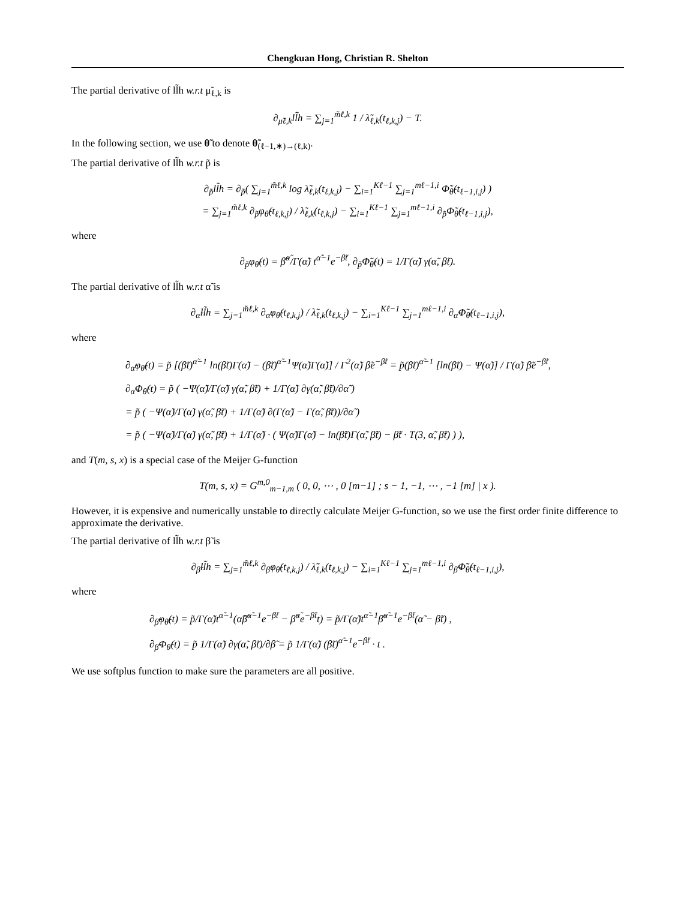Chengkuan Hong, Christian R. Shelton
The partial derivative of ll̃h w.r.t μ̃<sub>ℓ,k</sub> is
∂<sub>μ̃ℓ,k</sub>ll̃h = ∑<sub>j=1</sub><sup>m̃ℓ,k</sup> 1 / λ̃<sub>ℓ,k</sub>(t<sub>ℓ,k,j</sub>) − T.
In the following section, we use θ̃ to denote θ̃<sub>(ℓ−1,∗)→(ℓ,k)</sub>.
The partial derivative of ll̃h w.r.t p̃ is
∂<sub>p̃</sub>ll̃h = ∂<sub>p̃</sub>( ∑<sub>j=1</sub><sup>m̃ℓ,k</sup> log λ̃<sub>ℓ,k</sub>(t<sub>ℓ,k,j</sub>) − ∑<sub>i=1</sub><sup>Kℓ−1</sup> ∑<sub>j=1</sub><sup>mℓ−1,i</sup> Φ̃<sub>θ̃</sub>(t<sub>ℓ−1,i,j</sub>) )
= ∑<sub>j=1</sub><sup>m̃ℓ,k</sup> ∂<sub>p̃</sub>φ<sub>θ̃</sub>(t<sub>ℓ,k,j</sub>) / λ̃<sub>ℓ,k</sub>(t<sub>ℓ,k,j</sub>) − ∑<sub>i=1</sub><sup>Kℓ−1</sup> ∑<sub>j=1</sub><sup>mℓ−1,i</sup> ∂<sub>p̃</sub>Φ̃<sub>θ̃</sub>(t<sub>ℓ−1,i,j</sub>),
where
∂<sub>p̃</sub>φ<sub>θ̃</sub>(t) = β̃<sup>α̃</sup>/Γ(α̃) t<sup>α̃−1</sup>e<sup>−β̃t</sup>, ∂<sub>p̃</sub>Φ̃<sub>θ̃</sub>(t) = 1/Γ(α̃) γ(α̃, β̃t).
The partial derivative of ll̃h w.r.t α̃ is
∂<sub>α̃</sub>ll̃h = ∑<sub>j=1</sub><sup>m̃ℓ,k</sup> ∂<sub>α̃</sub>φ<sub>θ̃</sub>(t<sub>ℓ,k,j</sub>) / λ̃<sub>ℓ,k</sub>(t<sub>ℓ,k,j</sub>) − ∑<sub>i=1</sub><sup>Kℓ−1</sup> ∑<sub>j=1</sub><sup>mℓ−1,i</sup> ∂<sub>α̃</sub>Φ̃<sub>θ̃</sub>(t<sub>ℓ−1,i,j</sub>),
where
∂<sub>α̃</sub>φ<sub>θ̃</sub>(t) = p̃ [(β̃t)<sup>α̃−1</sup> ln(β̃t)Γ(α̃) − (β̃t)<sup>α̃−1</sup>Ψ(α̃)Γ(α̃)] / Γ<sup>2</sup>(α̃) β̃e<sup>−β̃t</sup> = p̃(β̃t)<sup>α̃−1</sup> [ln(β̃t) − Ψ(α̃)] / Γ(α̃) β̃e<sup>−β̃t</sup>,
∂<sub>α̃</sub>Φ<sub>θ̃</sub>(t) = p̃ ( −Ψ(α̃)/Γ(α̃) γ(α̃, β̃t) + 1/Γ(α̃) ∂γ(α̃, β̃t)/∂α̃ )
= p̃ ( −Ψ(α̃)/Γ(α̃) γ(α̃, β̃t) + 1/Γ(α̃) ∂(Γ(α̃) − Γ(α̃, β̃t))/∂α̃ )
= p̃ ( −Ψ(α̃)/Γ(α̃) γ(α̃, β̃t) + 1/Γ(α̃) · ( Ψ(α̃)Γ(α̃) − ln(β̃t)Γ(α̃, β̃t) − β̃t · T(3, α̃, β̃t) ) ),
and T(m, s, x) is a special case of the Meijer G-function
T(m, s, x) = G<sup>m,0</sup><sub>m−1,m</sub> ( 0, 0, ⋯ , 0 [m−1] ; s − 1, −1, ⋯ , −1 [m] | x ).
However, it is expensive and numerically unstable to directly calculate Meijer G-function, so we use the first order finite difference to approximate the derivative.
The partial derivative of ll̃h w.r.t β̃ is
∂<sub>β̃</sub>ll̃h = ∑<sub>j=1</sub><sup>m̃ℓ,k</sup> ∂<sub>β̃</sub>φ<sub>θ̃</sub>(t<sub>ℓ,k,j</sub>) / λ̃<sub>ℓ,k</sub>(t<sub>ℓ,k,j</sub>) − ∑<sub>i=1</sub><sup>Kℓ−1</sup> ∑<sub>j=1</sub><sup>mℓ−1,i</sup> ∂<sub>β̃</sub>Φ̃<sub>θ̃</sub>(t<sub>ℓ−1,i,j</sub>),
where
∂<sub>β̃</sub>φ<sub>θ̃</sub>(t) = p̃/Γ(α̃)t<sup>α̃−1</sup>(α̃β̃<sup>α̃−1</sup>e<sup>−β̃t</sup> − β̃<sup>α̃</sup>e<sup>−β̃t</sup>t) = p̃/Γ(α̃)t<sup>α̃−1</sup>β̃<sup>α̃−1</sup>e<sup>−β̃t</sup>(α̃ − β̃t) ,
∂<sub>β̃</sub>Φ<sub>θ̃</sub>(t) = p̃ 1/Γ(α̃) ∂γ(α̃, β̃t)/∂β̃ = p̃ 1/Γ(α̃) (β̃t)<sup>α̃−1</sup>e<sup>−β̃t</sup> · t .
We use softplus function to make sure the parameters are all positive.